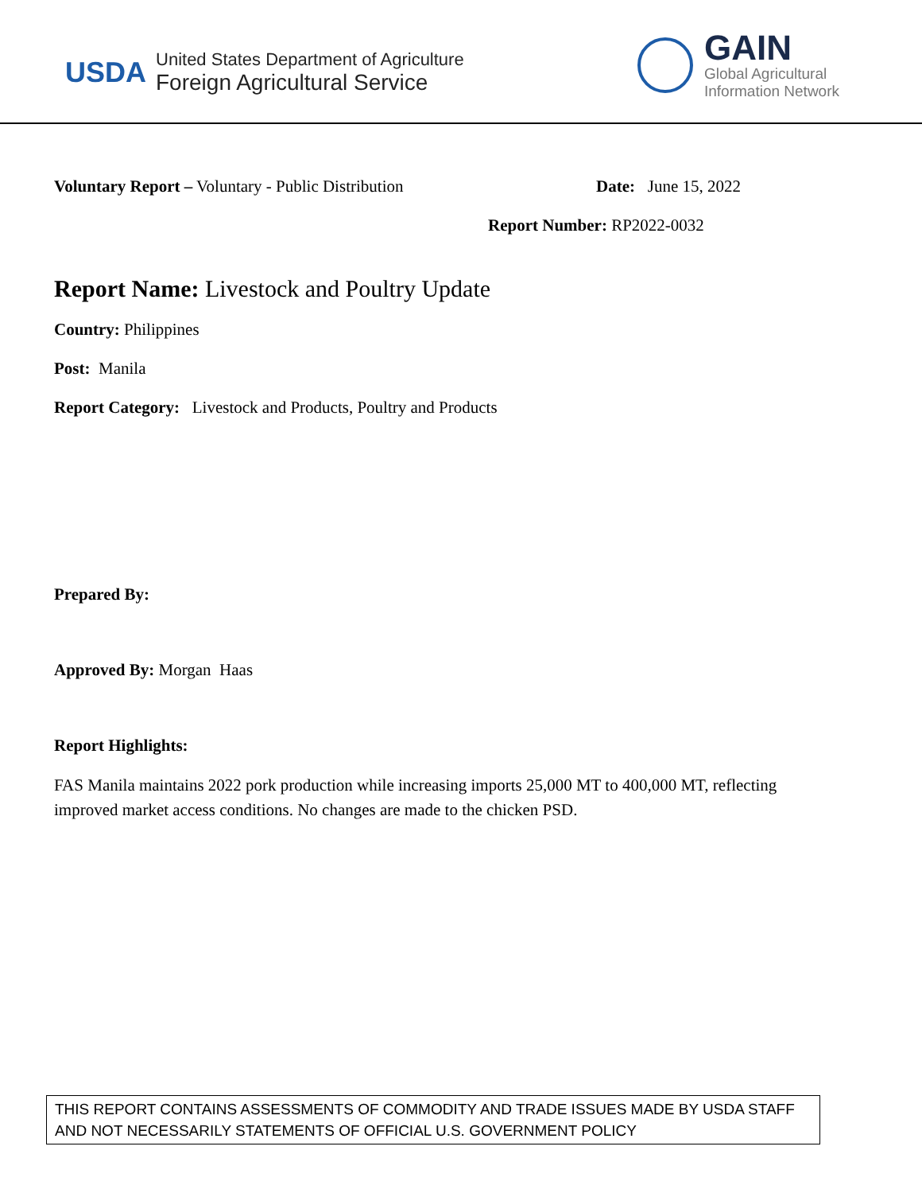USDA
United States Department of Agriculture
Foreign Agricultural Service
GAIN
Global Agricultural
Information Network
Voluntary Report – Voluntary - Public Distribution Date: June 15, 2022
Report Number: RP2022-0032
Report Name: Livestock and Poultry Update
Country: Philippines
Post: Manila
Report Category: Livestock and Products, Poultry and Products
Prepared By:
Approved By: Morgan Haas
Report Highlights:
FAS Manila maintains 2022 pork production while increasing imports 25,000 MT to 400,000 MT, reflecting improved market access conditions. No changes are made to the chicken PSD.
THIS REPORT CONTAINS ASSESSMENTS OF COMMODITY AND TRADE ISSUES MADE BY USDA STAFF AND NOT NECESSARILY STATEMENTS OF OFFICIAL U.S. GOVERNMENT POLICY